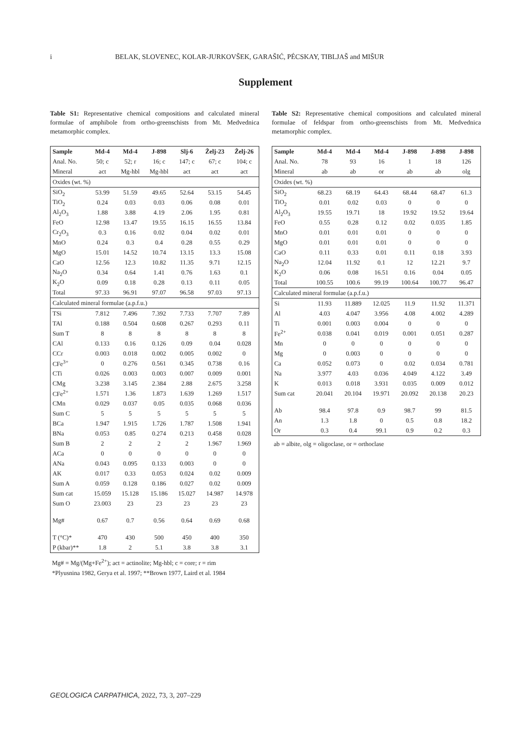i BELAK, SLOVENEC, KOLAR-JURKOVŠEK, GARAŠIĆ, PÉCSKAY, TIBLJAŠ and MIŠUR
Supplement
Table S1: Representative chemical compositions and calculated mineral formulae of amphibole from ortho-greenschists from Mt. Medvednica metamorphic complex.
| Sample | Md-4 | Md-4 | J-898 | Slj-6 | Želj-23 | Želj-26 |
| --- | --- | --- | --- | --- | --- | --- |
| Anal. No. | 50; c | 52; r | 16; c | 147; c | 67; c | 104; c |
| Mineral | act | Mg-hbl | Mg-hbl | act | act | act |
| Oxides (wt. %) | | | | | | |
| SiO<sub>2</sub> | 53.99 | 51.59 | 49.65 | 52.64 | 53.15 | 54.45 |
| TiO<sub>2</sub> | 0.24 | 0.03 | 0.03 | 0.06 | 0.08 | 0.01 |
| Al<sub>2</sub>O<sub>3</sub> | 1.88 | 3.88 | 4.19 | 2.06 | 1.95 | 0.81 |
| FeO | 12.98 | 13.47 | 19.55 | 16.15 | 16.55 | 13.84 |
| Cr<sub>2</sub>O<sub>3</sub> | 0.3 | 0.16 | 0.02 | 0.04 | 0.02 | 0.01 |
| MnO | 0.24 | 0.3 | 0.4 | 0.28 | 0.55 | 0.29 |
| MgO | 15.01 | 14.52 | 10.74 | 13.15 | 13.3 | 15.08 |
| CaO | 12.56 | 12.3 | 10.82 | 11.35 | 9.71 | 12.15 |
| Na<sub>2</sub>O | 0.34 | 0.64 | 1.41 | 0.76 | 1.63 | 0.1 |
| K<sub>2</sub>O | 0.09 | 0.18 | 0.28 | 0.13 | 0.11 | 0.05 |
| Total | 97.33 | 96.91 | 97.07 | 96.58 | 97.03 | 97.13 |
| Calculated mineral formulae (a.p.f.u.) | | | | | | |
| TSi | 7.812 | 7.496 | 7.392 | 7.733 | 7.707 | 7.89 |
| TAl | 0.188 | 0.504 | 0.608 | 0.267 | 0.293 | 0.11 |
| Sum T | 8 | 8 | 8 | 8 | 8 | 8 |
| CAl | 0.133 | 0.16 | 0.126 | 0.09 | 0.04 | 0.028 |
| CCr | 0.003 | 0.018 | 0.002 | 0.005 | 0.002 | 0 |
| CFe<sup>3+</sup> | 0 | 0.276 | 0.561 | 0.345 | 0.738 | 0.16 |
| CTi | 0.026 | 0.003 | 0.003 | 0.007 | 0.009 | 0.001 |
| CMg | 3.238 | 3.145 | 2.384 | 2.88 | 2.675 | 3.258 |
| CFe<sup>2+</sup> | 1.571 | 1.36 | 1.873 | 1.639 | 1.269 | 1.517 |
| CMn | 0.029 | 0.037 | 0.05 | 0.035 | 0.068 | 0.036 |
| Sum C | 5 | 5 | 5 | 5 | 5 | 5 |
| BCa | 1.947 | 1.915 | 1.726 | 1.787 | 1.508 | 1.941 |
| BNa | 0.053 | 0.85 | 0.274 | 0.213 | 0.458 | 0.028 |
| Sum B | 2 | 2 | 2 | 2 | 1.967 | 1.969 |
| ACa | 0 | 0 | 0 | 0 | 0 | 0 |
| ANa | 0.043 | 0.095 | 0.133 | 0.003 | 0 | 0 |
| AK | 0.017 | 0.33 | 0.053 | 0.024 | 0.02 | 0.009 |
| Sum A | 0.059 | 0.128 | 0.186 | 0.027 | 0.02 | 0.009 |
| Sum cat | 15.059 | 15.128 | 15.186 | 15.027 | 14.987 | 14.978 |
| Sum O | 23.003 | 23 | 23 | 23 | 23 | 23 |
| Mg# | 0.67 | 0.7 | 0.56 | 0.64 | 0.69 | 0.68 |
| T (°C)* | 470 | 430 | 500 | 450 | 400 | 350 |
| P (kbar)** | 1.8 | 2 | 5.1 | 3.8 | 3.8 | 3.1 |
Mg# = Mg/(Mg+Fe<sup>2+</sup>); act = actinolite; Mg-hbl; c = core; r = rim
*Plyusnina 1982, Gerya et al. 1997; **Brown 1977, Laird et al. 1984
Table S2: Representative chemical compositions and calculated mineral formulae of feldspar from ortho-greenschists from Mt. Medvednica metamorphic complex.
| Sample | Md-4 | Md-4 | Md-4 | J-898 | J-898 | J-898 |
| --- | --- | --- | --- | --- | --- | --- |
| Anal. No. | 78 | 93 | 16 | 1 | 18 | 126 |
| Mineral | ab | ab | or | ab | ab | olg |
| Oxides (wt. %) | | | | | | |
| SiO<sub>2</sub> | 68.23 | 68.19 | 64.43 | 68.44 | 68.47 | 61.3 |
| TiO<sub>2</sub> | 0.01 | 0.02 | 0.03 | 0 | 0 | 0 |
| Al<sub>2</sub>O<sub>3</sub> | 19.55 | 19.71 | 18 | 19.92 | 19.52 | 19.64 |
| FeO | 0.55 | 0.28 | 0.12 | 0.02 | 0.035 | 1.85 |
| MnO | 0.01 | 0.01 | 0.01 | 0 | 0 | 0 |
| MgO | 0.01 | 0.01 | 0.01 | 0 | 0 | 0 |
| CaO | 0.11 | 0.33 | 0.01 | 0.11 | 0.18 | 3.93 |
| Na<sub>2</sub>O | 12.04 | 11.92 | 0.1 | 12 | 12.21 | 9.7 |
| K<sub>2</sub>O | 0.06 | 0.08 | 16.51 | 0.16 | 0.04 | 0.05 |
| Total | 100.55 | 100.6 | 99.19 | 100.64 | 100.77 | 96.47 |
| Calculated mineral formulae (a.p.f.u.) | | | | | | |
| Si | 11.93 | 11.889 | 12.025 | 11.9 | 11.92 | 11.371 |
| Al | 4.03 | 4.047 | 3.956 | 4.08 | 4.002 | 4.289 |
| Ti | 0.001 | 0.003 | 0.004 | 0 | 0 | 0 |
| Fe<sup>2+</sup> | 0.038 | 0.041 | 0.019 | 0.001 | 0.051 | 0.287 |
| Mn | 0 | 0 | 0 | 0 | 0 | 0 |
| Mg | 0 | 0.003 | 0 | 0 | 0 | 0 |
| Ca | 0.052 | 0.073 | 0 | 0.02 | 0.034 | 0.781 |
| Na | 3.977 | 4.03 | 0.036 | 4.049 | 4.122 | 3.49 |
| K | 0.013 | 0.018 | 3.931 | 0.035 | 0.009 | 0.012 |
| Sum cat | 20.041 | 20.104 | 19.971 | 20.092 | 20.138 | 20.23 |
| Ab | 98.4 | 97.8 | 0.9 | 98.7 | 99 | 81.5 |
| An | 1.3 | 1.8 | 0 | 0.5 | 0.8 | 18.2 |
| Or | 0.3 | 0.4 | 99.1 | 0.9 | 0.2 | 0.3 |
ab = albite, olg = oligoclase, or = orthoclase
GEOLOGICA CARPATHICA, 2022, 73, 3, 207–229